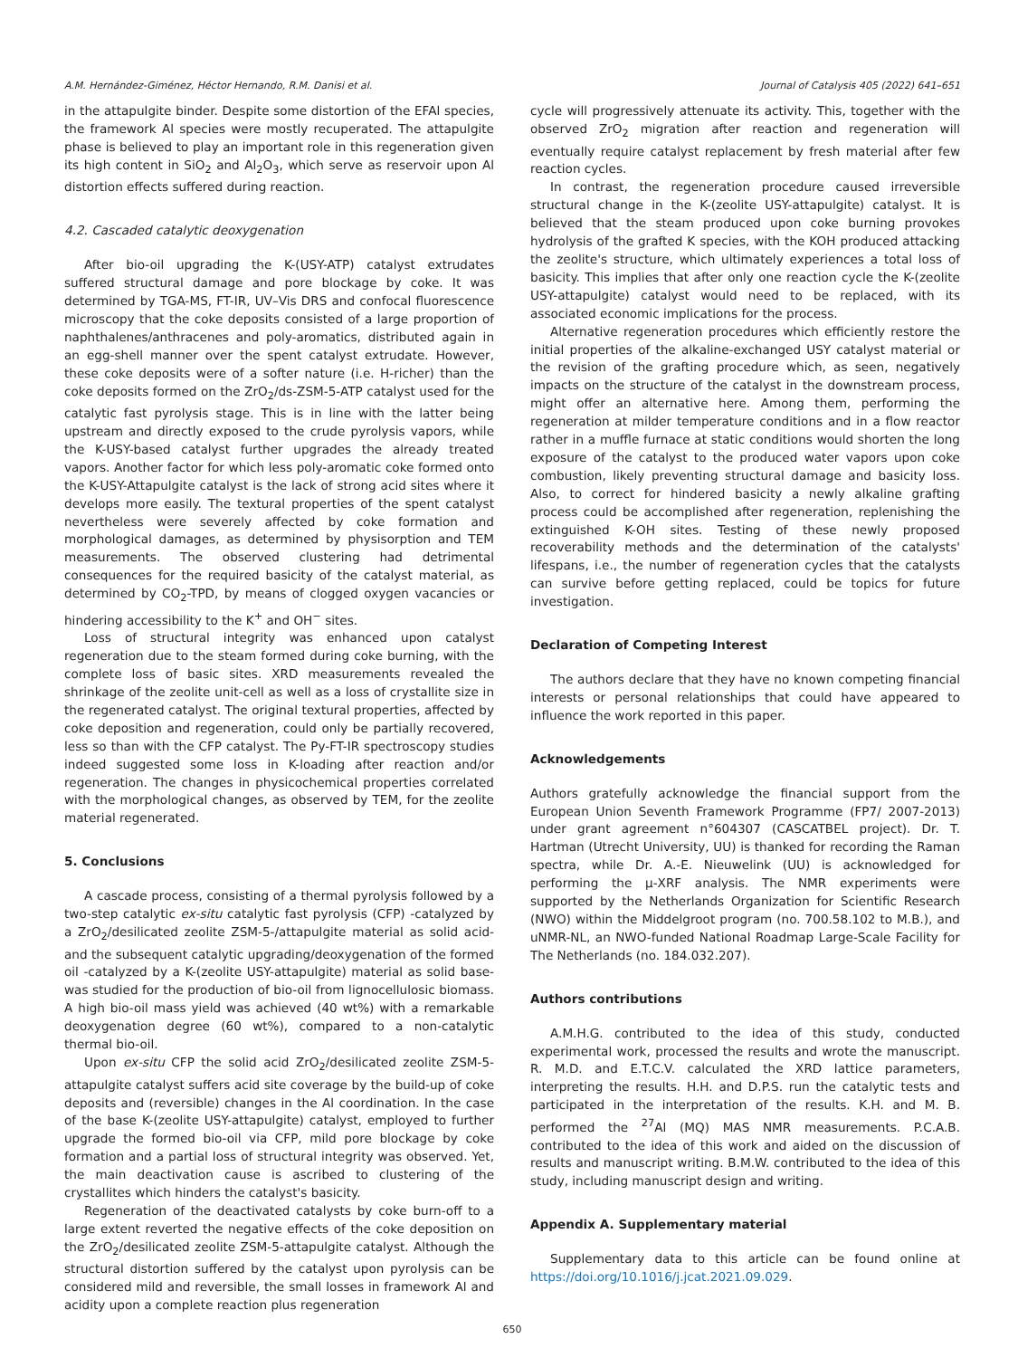A.M. Hernández-Giménez, Héctor Hernando, R.M. Danisi et al. Journal of Catalysis 405 (2022) 641–651
in the attapulgite binder. Despite some distortion of the EFAl species, the framework Al species were mostly recuperated. The attapulgite phase is believed to play an important role in this regeneration given its high content in SiO<sub>2</sub> and Al<sub>2</sub>O<sub>3</sub>, which serve as reservoir upon Al distortion effects suffered during reaction.
4.2. Cascaded catalytic deoxygenation
After bio-oil upgrading the K-(USY-ATP) catalyst extrudates suffered structural damage and pore blockage by coke. It was determined by TGA-MS, FT-IR, UV–Vis DRS and confocal fluorescence microscopy that the coke deposits consisted of a large proportion of naphthalenes/anthracenes and poly-aromatics, distributed again in an egg-shell manner over the spent catalyst extrudate. However, these coke deposits were of a softer nature (i.e. H-richer) than the coke deposits formed on the ZrO<sub>2</sub>/ds-ZSM-5-ATP catalyst used for the catalytic fast pyrolysis stage. This is in line with the latter being upstream and directly exposed to the crude pyrolysis vapors, while the K-USY-based catalyst further upgrades the already treated vapors. Another factor for which less poly-aromatic coke formed onto the K-USY-Attapulgite catalyst is the lack of strong acid sites where it develops more easily. The textural properties of the spent catalyst nevertheless were severely affected by coke formation and morphological damages, as determined by physisorption and TEM measurements. The observed clustering had detrimental consequences for the required basicity of the catalyst material, as determined by CO<sub>2</sub>-TPD, by means of clogged oxygen vacancies or hindering accessibility to the K<sup>+</sup> and OH<sup>−</sup> sites.
Loss of structural integrity was enhanced upon catalyst regeneration due to the steam formed during coke burning, with the complete loss of basic sites. XRD measurements revealed the shrinkage of the zeolite unit-cell as well as a loss of crystallite size in the regenerated catalyst. The original textural properties, affected by coke deposition and regeneration, could only be partially recovered, less so than with the CFP catalyst. The Py-FT-IR spectroscopy studies indeed suggested some loss in K-loading after reaction and/or regeneration. The changes in physicochemical properties correlated with the morphological changes, as observed by TEM, for the zeolite material regenerated.
5. Conclusions
A cascade process, consisting of a thermal pyrolysis followed by a two-step catalytic ex-situ catalytic fast pyrolysis (CFP) -catalyzed by a ZrO<sub>2</sub>/desilicated zeolite ZSM-5-/attapulgite material as solid acid- and the subsequent catalytic upgrading/deoxygenation of the formed oil -catalyzed by a K-(zeolite USY-attapulgite) material as solid base- was studied for the production of bio-oil from lignocellulosic biomass. A high bio-oil mass yield was achieved (40 wt%) with a remarkable deoxygenation degree (60 wt%), compared to a non-catalytic thermal bio-oil.
Upon ex-situ CFP the solid acid ZrO<sub>2</sub>/desilicated zeolite ZSM-5-attapulgite catalyst suffers acid site coverage by the build-up of coke deposits and (reversible) changes in the Al coordination. In the case of the base K-(zeolite USY-attapulgite) catalyst, employed to further upgrade the formed bio-oil via CFP, mild pore blockage by coke formation and a partial loss of structural integrity was observed. Yet, the main deactivation cause is ascribed to clustering of the crystallites which hinders the catalyst's basicity.
Regeneration of the deactivated catalysts by coke burn-off to a large extent reverted the negative effects of the coke deposition on the ZrO<sub>2</sub>/desilicated zeolite ZSM-5-attapulgite catalyst. Although the structural distortion suffered by the catalyst upon pyrolysis can be considered mild and reversible, the small losses in framework Al and acidity upon a complete reaction plus regeneration
cycle will progressively attenuate its activity. This, together with the observed ZrO<sub>2</sub> migration after reaction and regeneration will eventually require catalyst replacement by fresh material after few reaction cycles.
In contrast, the regeneration procedure caused irreversible structural change in the K-(zeolite USY-attapulgite) catalyst. It is believed that the steam produced upon coke burning provokes hydrolysis of the grafted K species, with the KOH produced attacking the zeolite's structure, which ultimately experiences a total loss of basicity. This implies that after only one reaction cycle the K-(zeolite USY-attapulgite) catalyst would need to be replaced, with its associated economic implications for the process.
Alternative regeneration procedures which efficiently restore the initial properties of the alkaline-exchanged USY catalyst material or the revision of the grafting procedure which, as seen, negatively impacts on the structure of the catalyst in the downstream process, might offer an alternative here. Among them, performing the regeneration at milder temperature conditions and in a flow reactor rather in a muffle furnace at static conditions would shorten the long exposure of the catalyst to the produced water vapors upon coke combustion, likely preventing structural damage and basicity loss. Also, to correct for hindered basicity a newly alkaline grafting process could be accomplished after regeneration, replenishing the extinguished K-OH sites. Testing of these newly proposed recoverability methods and the determination of the catalysts' lifespans, i.e., the number of regeneration cycles that the catalysts can survive before getting replaced, could be topics for future investigation.
Declaration of Competing Interest
The authors declare that they have no known competing financial interests or personal relationships that could have appeared to influence the work reported in this paper.
Acknowledgements
Authors gratefully acknowledge the financial support from the European Union Seventh Framework Programme (FP7/ 2007-2013) under grant agreement n°604307 (CASCATBEL project). Dr. T. Hartman (Utrecht University, UU) is thanked for recording the Raman spectra, while Dr. A.-E. Nieuwelink (UU) is acknowledged for performing the μ-XRF analysis. The NMR experiments were supported by the Netherlands Organization for Scientific Research (NWO) within the Middelgroot program (no. 700.58.102 to M.B.), and uNMR-NL, an NWO-funded National Roadmap Large-Scale Facility for The Netherlands (no. 184.032.207).
Authors contributions
A.M.H.G. contributed to the idea of this study, conducted experimental work, processed the results and wrote the manuscript. R. M.D. and E.T.C.V. calculated the XRD lattice parameters, interpreting the results. H.H. and D.P.S. run the catalytic tests and participated in the interpretation of the results. K.H. and M. B. performed the <sup>27</sup>Al (MQ) MAS NMR measurements. P.C.A.B. contributed to the idea of this work and aided on the discussion of results and manuscript writing. B.M.W. contributed to the idea of this study, including manuscript design and writing.
Appendix A. Supplementary material
Supplementary data to this article can be found online at https://doi.org/10.1016/j.jcat.2021.09.029.
650